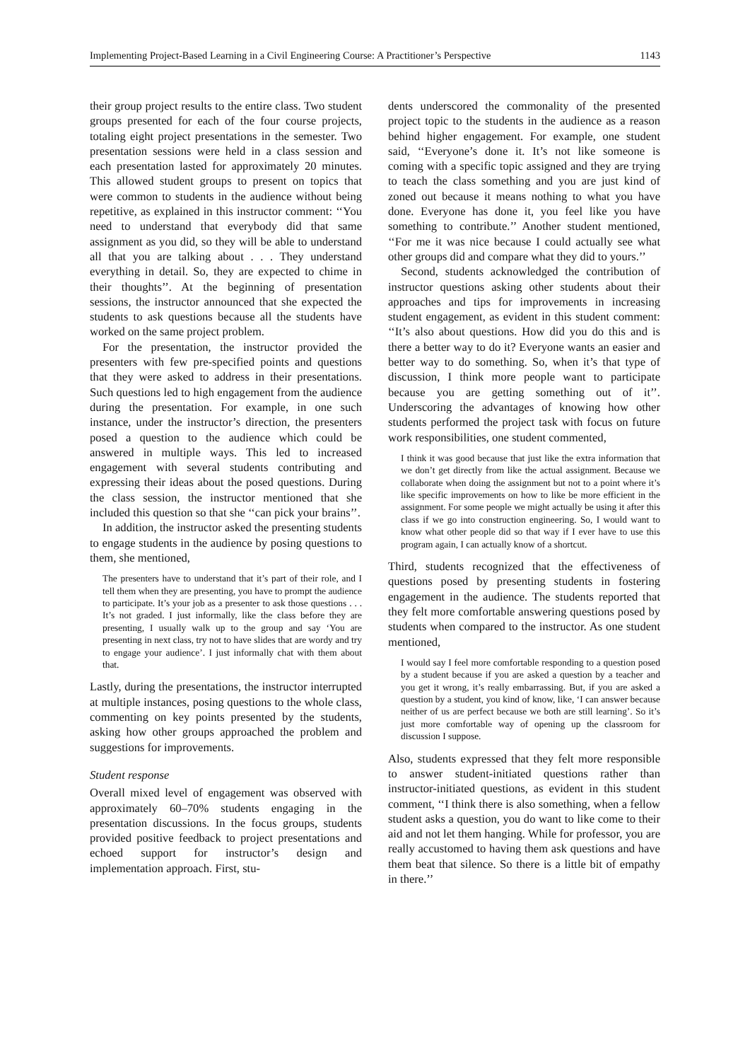Implementing Project-Based Learning in a Civil Engineering Course: A Practitioner’s Perspective 1143
their group project results to the entire class. Two student groups presented for each of the four course projects, totaling eight project presentations in the semester. Two presentation sessions were held in a class session and each presentation lasted for approximately 20 minutes. This allowed student groups to present on topics that were common to students in the audience without being repetitive, as explained in this instructor comment: ‘‘You need to understand that everybody did that same assignment as you did, so they will be able to understand all that you are talking about . . . They understand everything in detail. So, they are expected to chime in their thoughts’’. At the beginning of presentation sessions, the instructor announced that she expected the students to ask questions because all the students have worked on the same project problem.
For the presentation, the instructor provided the presenters with few pre-specified points and questions that they were asked to address in their presentations. Such questions led to high engagement from the audience during the presentation. For example, in one such instance, under the instructor’s direction, the presenters posed a question to the audience which could be answered in multiple ways. This led to increased engagement with several students contributing and expressing their ideas about the posed questions. During the class session, the instructor mentioned that she included this question so that she ‘‘can pick your brains’’.
In addition, the instructor asked the presenting students to engage students in the audience by posing questions to them, she mentioned,
The presenters have to understand that it’s part of their role, and I tell them when they are presenting, you have to prompt the audience to participate. It’s your job as a presenter to ask those questions . . . It’s not graded. I just informally, like the class before they are presenting, I usually walk up to the group and say ‘You are presenting in next class, try not to have slides that are wordy and try to engage your audience’. I just informally chat with them about that.
Lastly, during the presentations, the instructor interrupted at multiple instances, posing questions to the whole class, commenting on key points presented by the students, asking how other groups approached the problem and suggestions for improvements.
Student response
Overall mixed level of engagement was observed with approximately 60–70% students engaging in the presentation discussions. In the focus groups, students provided positive feedback to project presentations and echoed support for instructor’s design and implementation approach. First, stu-
dents underscored the commonality of the presented project topic to the students in the audience as a reason behind higher engagement. For example, one student said, ‘‘Everyone’s done it. It’s not like someone is coming with a specific topic assigned and they are trying to teach the class something and you are just kind of zoned out because it means nothing to what you have done. Everyone has done it, you feel like you have something to contribute.’’ Another student mentioned, ‘‘For me it was nice because I could actually see what other groups did and compare what they did to yours.’’
Second, students acknowledged the contribution of instructor questions asking other students about their approaches and tips for improvements in increasing student engagement, as evident in this student comment: ‘‘It’s also about questions. How did you do this and is there a better way to do it? Everyone wants an easier and better way to do something. So, when it’s that type of discussion, I think more people want to participate because you are getting something out of it’’. Underscoring the advantages of knowing how other students performed the project task with focus on future work responsibilities, one student commented,
I think it was good because that just like the extra information that we don’t get directly from like the actual assignment. Because we collaborate when doing the assignment but not to a point where it’s like specific improvements on how to like be more efficient in the assignment. For some people we might actually be using it after this class if we go into construction engineering. So, I would want to know what other people did so that way if I ever have to use this program again, I can actually know of a shortcut.
Third, students recognized that the effectiveness of questions posed by presenting students in fostering engagement in the audience. The students reported that they felt more comfortable answering questions posed by students when compared to the instructor. As one student mentioned,
I would say I feel more comfortable responding to a question posed by a student because if you are asked a question by a teacher and you get it wrong, it’s really embarrassing. But, if you are asked a question by a student, you kind of know, like, ‘I can answer because neither of us are perfect because we both are still learning’. So it’s just more comfortable way of opening up the classroom for discussion I suppose.
Also, students expressed that they felt more responsible to answer student-initiated questions rather than instructor-initiated questions, as evident in this student comment, ‘‘I think there is also something, when a fellow student asks a question, you do want to like come to their aid and not let them hanging. While for professor, you are really accustomed to having them ask questions and have them beat that silence. So there is a little bit of empathy in there.’’